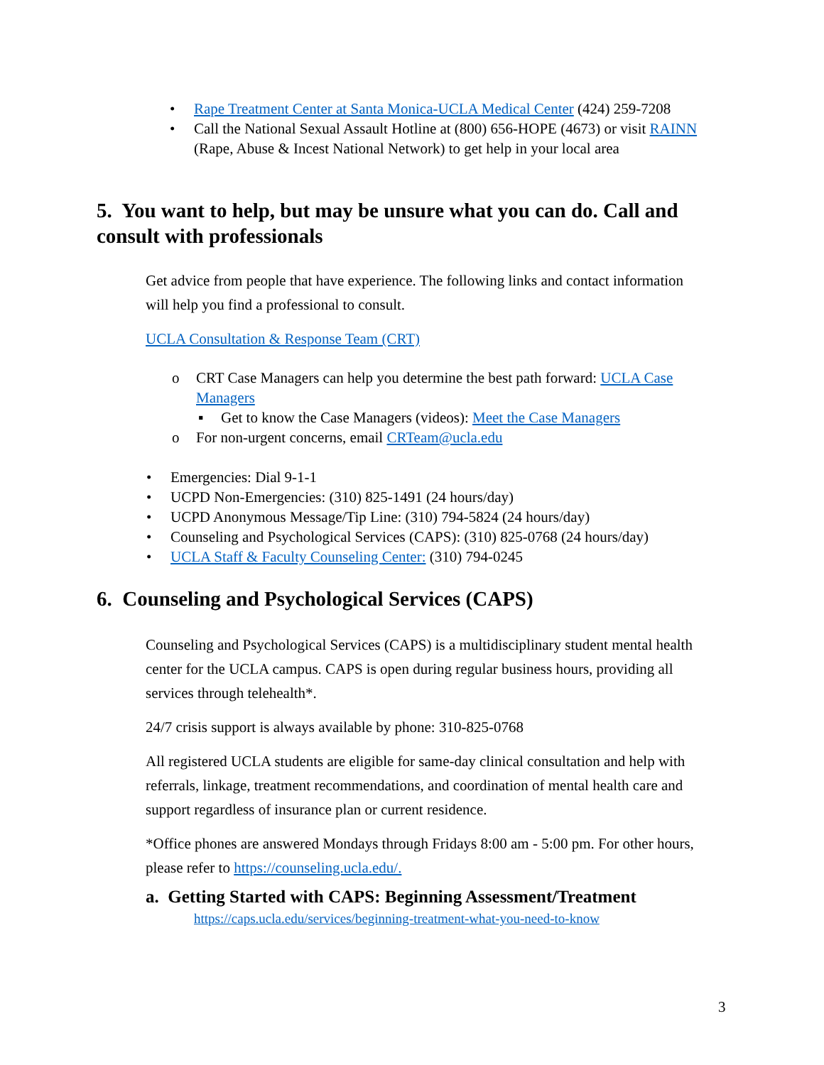• Rape Treatment Center at Santa Monica-UCLA Medical Center (424) 259-7208
• Call the National Sexual Assault Hotline at (800) 656-HOPE (4673) or visit RAINN (Rape, Abuse & Incest National Network) to get help in your local area
5. You want to help, but may be unsure what you can do. Call and consult with professionals
Get advice from people that have experience. The following links and contact information will help you find a professional to consult.
UCLA Consultation & Response Team (CRT)
o CRT Case Managers can help you determine the best path forward: UCLA Case Managers
▪ Get to know the Case Managers (videos): Meet the Case Managers
o For non-urgent concerns, email CRTeam@ucla.edu
• Emergencies: Dial 9-1-1
• UCPD Non-Emergencies: (310) 825-1491 (24 hours/day)
• UCPD Anonymous Message/Tip Line: (310) 794-5824 (24 hours/day)
• Counseling and Psychological Services (CAPS): (310) 825-0768 (24 hours/day)
• UCLA Staff & Faculty Counseling Center: (310) 794-0245
6. Counseling and Psychological Services (CAPS)
Counseling and Psychological Services (CAPS) is a multidisciplinary student mental health center for the UCLA campus. CAPS is open during regular business hours, providing all services through telehealth*.
24/7 crisis support is always available by phone: 310-825-0768
All registered UCLA students are eligible for same-day clinical consultation and help with referrals, linkage, treatment recommendations, and coordination of mental health care and support regardless of insurance plan or current residence.
*Office phones are answered Mondays through Fridays 8:00 am - 5:00 pm. For other hours, please refer to https://counseling.ucla.edu/.
a. Getting Started with CAPS: Beginning Assessment/Treatment
https://caps.ucla.edu/services/beginning-treatment-what-you-need-to-know
3